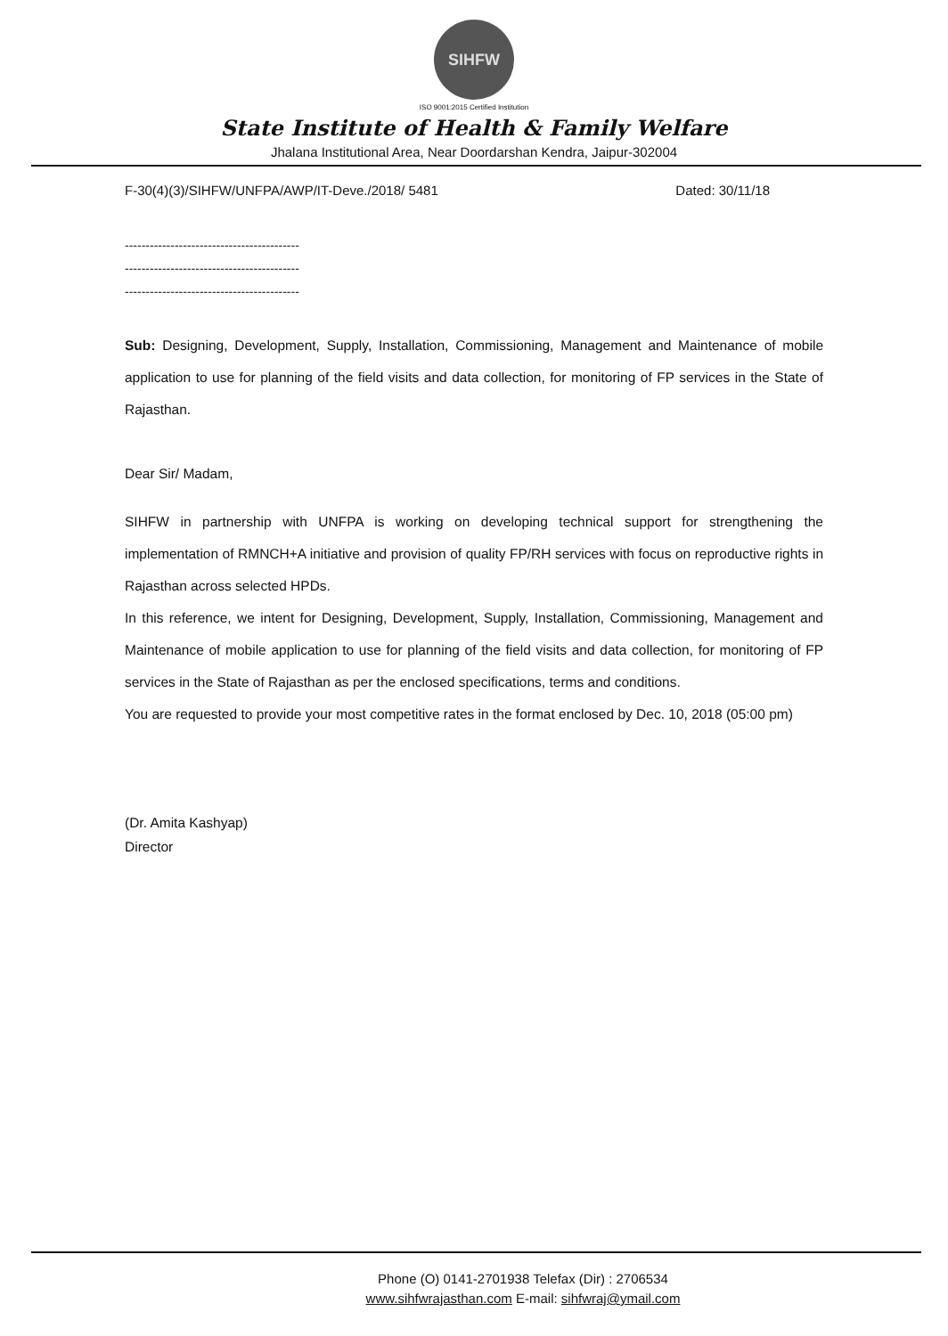SIHFW
ISO 9001:2015 Certified Institution
State Institute of Health & Family Welfare
Jhalana Institutional Area, Near Doordarshan Kendra, Jaipur-302004
F-30(4)(3)/SIHFW/UNFPA/AWP/IT-Deve./2018/ 5481 Dated: 30/11/18
------------------------------------------
------------------------------------------
------------------------------------------
Sub: Designing, Development, Supply, Installation, Commissioning, Management and Maintenance of mobile application to use for planning of the field visits and data collection, for monitoring of FP services in the State of Rajasthan.
Dear Sir/ Madam,
SIHFW in partnership with UNFPA is working on developing technical support for strengthening the implementation of RMNCH+A initiative and provision of quality FP/RH services with focus on reproductive rights in Rajasthan across selected HPDs.
In this reference, we intent for Designing, Development, Supply, Installation, Commissioning, Management and Maintenance of mobile application to use for planning of the field visits and data collection, for monitoring of FP services in the State of Rajasthan as per the enclosed specifications, terms and conditions.
You are requested to provide your most competitive rates in the format enclosed by Dec. 10, 2018 (05:00 pm)
(Dr. Amita Kashyap)
Director
Phone (O) 0141-2701938 Telefax (Dir) : 2706534
www.sihfwrajasthan.com E-mail: sihfwraj@ymail.com